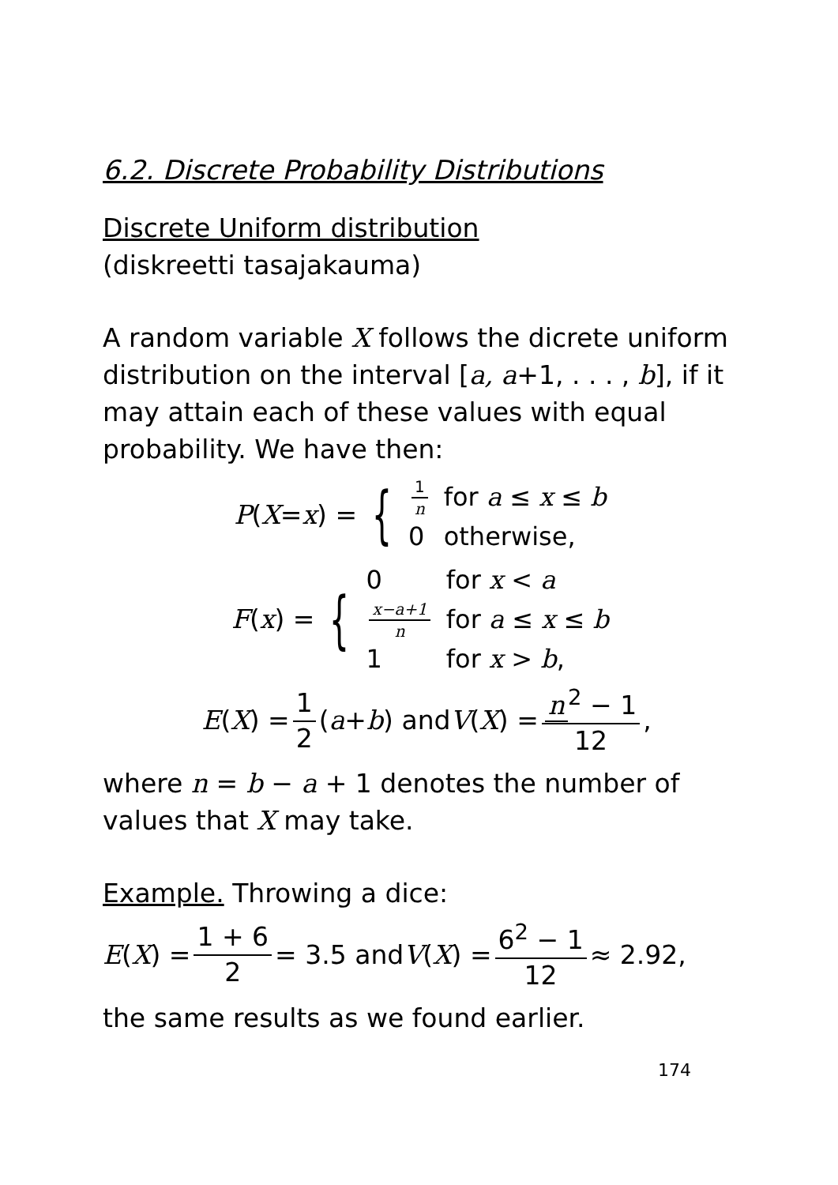6.2. Discrete Probability Distributions
Discrete Uniform distribution
(diskreetti tasajakauma)
A random variable X follows the dicrete uniform distribution on the interval [a, a+1, . . . , b], if it may attain each of these values with equal probability. We have then:
P (X = x) = {
| 1 n | for a ≤ x ≤ b |
| 0 | otherwise, |
F (x) = {
| 0 | for x < a |
| x−a+1 n | for a ≤ x ≤ b |
| 1 | for x > b , |
E (X) = 1 2 (a + b) and V (X) = n<sup>2</sup> − 1 12,
where n = b − a + 1 denotes the number of values that X may take.
Example. Throwing a dice:
E (X) = 1 + 6 2 = 3.5 and V (X) = 6<sup>2</sup> − 1 12 ≈ 2.92,
the same results as we found earlier.
174